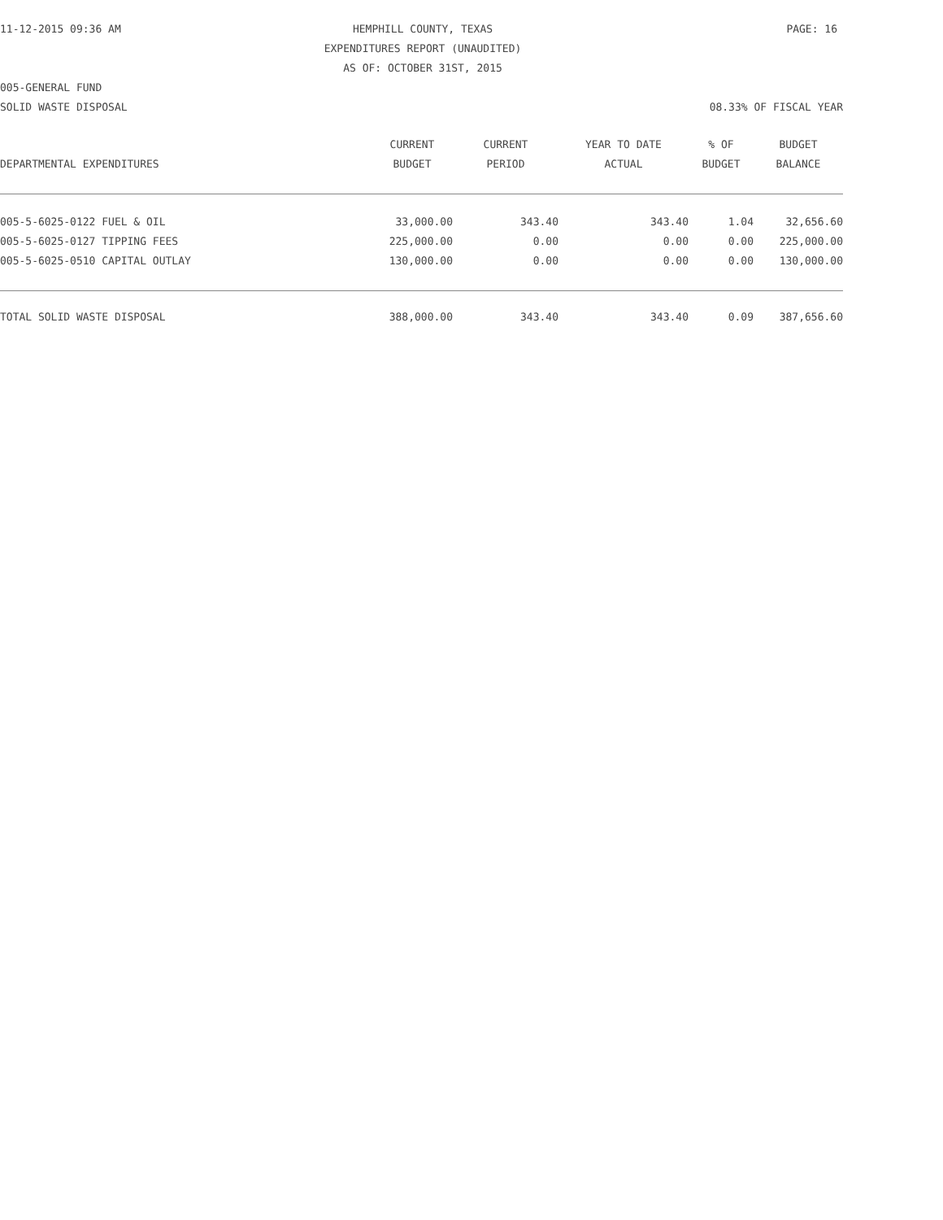11-12-2015 09:36 AM
HEMPHILL COUNTY, TEXAS
EXPENDITURES REPORT (UNAUDITED)
AS OF: OCTOBER 31ST, 2015
PAGE: 16
005-GENERAL FUND
SOLID WASTE DISPOSAL 08.33% OF FISCAL YEAR
| | CURRENT | CURRENT | YEAR TO DATE | % OF | BUDGET |
| --- | --- | --- | --- | --- | --- |
| DEPARTMENTAL EXPENDITURES | BUDGET | PERIOD | ACTUAL | BUDGET | BALANCE |
| 005-5-6025-0122 FUEL & OIL | 33,000.00 | 343.40 | 343.40 | 1.04 | 32,656.60 |
| 005-5-6025-0127 TIPPING FEES | 225,000.00 | 0.00 | 0.00 | 0.00 | 225,000.00 |
| 005-5-6025-0510 CAPITAL OUTLAY | 130,000.00 | 0.00 | 0.00 | 0.00 | 130,000.00 |
| TOTAL SOLID WASTE DISPOSAL | 388,000.00 | 343.40 | 343.40 | 0.09 | 387,656.60 |